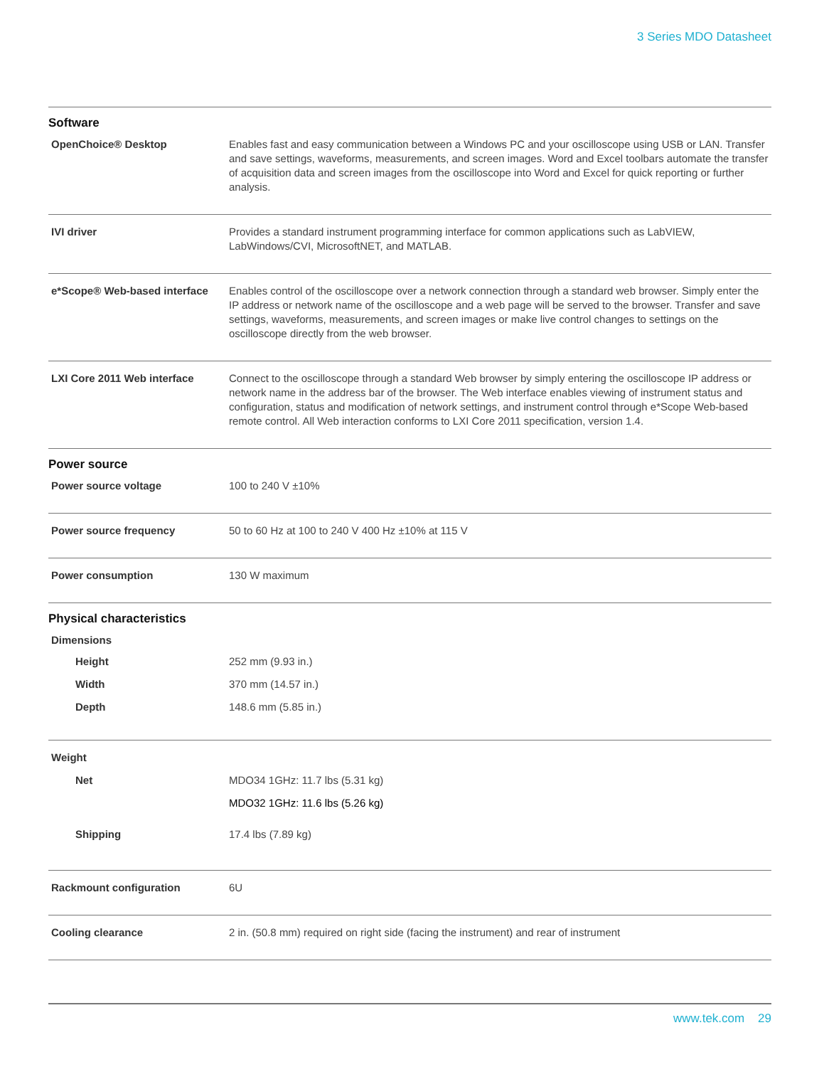3 Series MDO Datasheet
Software
| OpenChoice® Desktop | Enables fast and easy communication between a Windows PC and your oscilloscope using USB or LAN. Transfer and save settings, waveforms, measurements, and screen images. Word and Excel toolbars automate the transfer of acquisition data and screen images from the oscilloscope into Word and Excel for quick reporting or further analysis. |
| IVI driver | Provides a standard instrument programming interface for common applications such as LabVIEW, LabWindows/CVI, MicrosoftNET, and MATLAB. |
| e*Scope® Web-based interface | Enables control of the oscilloscope over a network connection through a standard web browser. Simply enter the IP address or network name of the oscilloscope and a web page will be served to the browser. Transfer and save settings, waveforms, measurements, and screen images or make live control changes to settings on the oscilloscope directly from the web browser. |
| LXI Core 2011 Web interface | Connect to the oscilloscope through a standard Web browser by simply entering the oscilloscope IP address or network name in the address bar of the browser. The Web interface enables viewing of instrument status and configuration, status and modification of network settings, and instrument control through e*Scope Web-based remote control. All Web interaction conforms to LXI Core 2011 specification, version 1.4. |
Power source
| Power source voltage | 100 to 240 V ±10% |
| Power source frequency | 50 to 60 Hz at 100 to 240 V 400 Hz ±10% at 115 V |
| Power consumption | 130 W maximum |
Physical characteristics
| Dimensions |
| Height | 252 mm (9.93 in.) |
| Width | 370 mm (14.57 in.) |
| Depth | 148.6 mm (5.85 in.) |
| Weight | |
| Net | MDO34 1GHz: 11.7 lbs (5.31 kg) MDO32 1GHz: 11.6 lbs (5.26 kg) |
| Shipping | 17.4 lbs (7.89 kg) |
| Rackmount configuration | 6U |
| Cooling clearance | 2 in. (50.8 mm) required on right side (facing the instrument) and rear of instrument |
www.tek.com 29